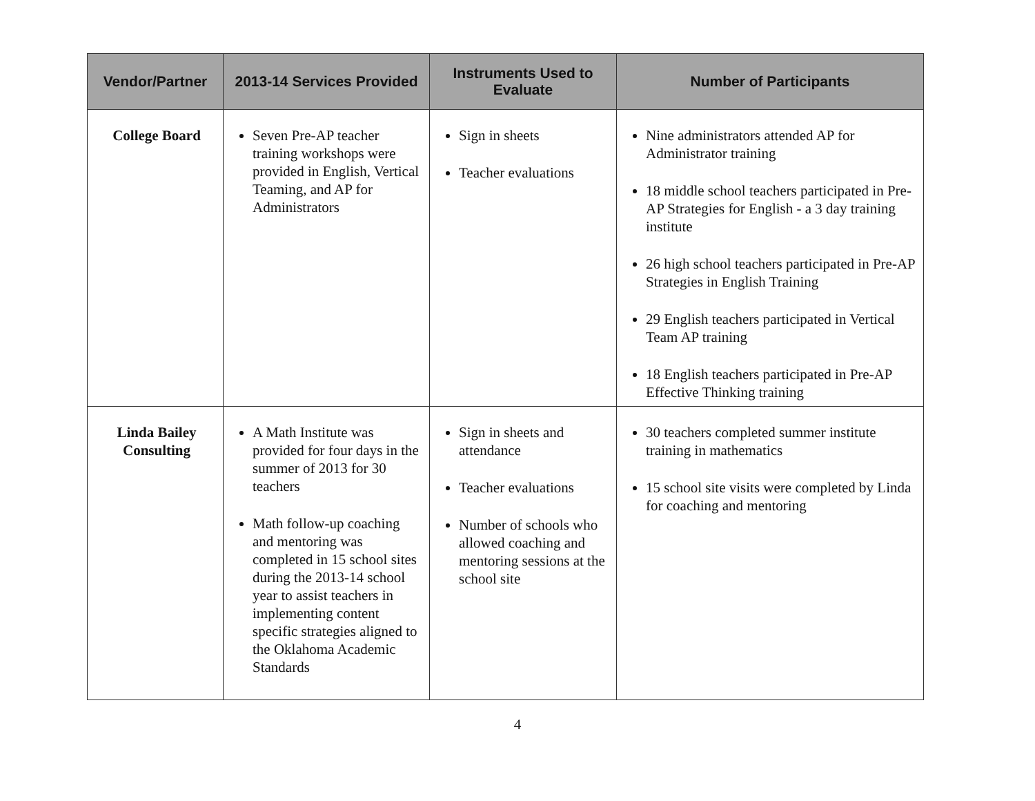| Vendor/Partner | 2013-14 Services Provided | Instruments Used to Evaluate | Number of Participants |
| --- | --- | --- | --- |
| College Board | Seven Pre-AP teacher training workshops were provided in English, Vertical Teaming, and AP for Administrators | Sign in sheets Teacher evaluations | Nine administrators attended AP for Administrator training 18 middle school teachers participated in Pre-AP Strategies for English - a 3 day training institute 26 high school teachers participated in Pre-AP Strategies in English Training 29 English teachers participated in Vertical Team AP training 18 English teachers participated in Pre-AP Effective Thinking training |
| Linda Bailey Consulting | A Math Institute was provided for four days in the summer of 2013 for 30 teachers Math follow-up coaching and mentoring was completed in 15 school sites during the 2013-14 school year to assist teachers in implementing content specific strategies aligned to the Oklahoma Academic Standards | Sign in sheets and attendance Teacher evaluations Number of schools who allowed coaching and mentoring sessions at the school site | 30 teachers completed summer institute training in mathematics 15 school site visits were completed by Linda for coaching and mentoring |
4